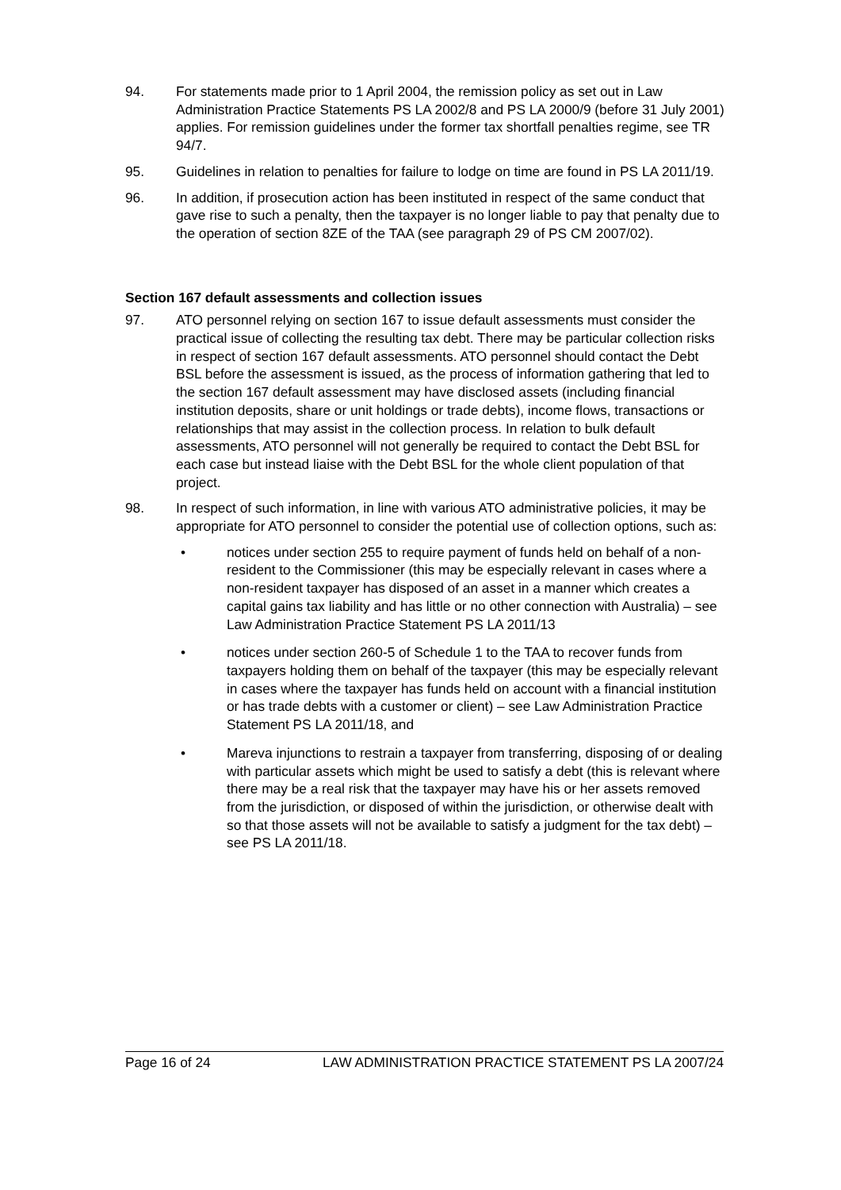94. For statements made prior to 1 April 2004, the remission policy as set out in Law Administration Practice Statements PS LA 2002/8 and PS LA 2000/9 (before 31 July 2001) applies. For remission guidelines under the former tax shortfall penalties regime, see TR 94/7.
95. Guidelines in relation to penalties for failure to lodge on time are found in PS LA 2011/19.
96. In addition, if prosecution action has been instituted in respect of the same conduct that gave rise to such a penalty, then the taxpayer is no longer liable to pay that penalty due to the operation of section 8ZE of the TAA (see paragraph 29 of PS CM 2007/02).
Section 167 default assessments and collection issues
97. ATO personnel relying on section 167 to issue default assessments must consider the practical issue of collecting the resulting tax debt. There may be particular collection risks in respect of section 167 default assessments. ATO personnel should contact the Debt BSL before the assessment is issued, as the process of information gathering that led to the section 167 default assessment may have disclosed assets (including financial institution deposits, share or unit holdings or trade debts), income flows, transactions or relationships that may assist in the collection process. In relation to bulk default assessments, ATO personnel will not generally be required to contact the Debt BSL for each case but instead liaise with the Debt BSL for the whole client population of that project.
98. In respect of such information, in line with various ATO administrative policies, it may be appropriate for ATO personnel to consider the potential use of collection options, such as:
• notices under section 255 to require payment of funds held on behalf of a non-resident to the Commissioner (this may be especially relevant in cases where a non-resident taxpayer has disposed of an asset in a manner which creates a capital gains tax liability and has little or no other connection with Australia) – see Law Administration Practice Statement PS LA 2011/13
• notices under section 260-5 of Schedule 1 to the TAA to recover funds from taxpayers holding them on behalf of the taxpayer (this may be especially relevant in cases where the taxpayer has funds held on account with a financial institution or has trade debts with a customer or client) – see Law Administration Practice Statement PS LA 2011/18, and
• Mareva injunctions to restrain a taxpayer from transferring, disposing of or dealing with particular assets which might be used to satisfy a debt (this is relevant where there may be a real risk that the taxpayer may have his or her assets removed from the jurisdiction, or disposed of within the jurisdiction, or otherwise dealt with so that those assets will not be available to satisfy a judgment for the tax debt) – see PS LA 2011/18.
Page 16 of 24 LAW ADMINISTRATION PRACTICE STATEMENT PS LA 2007/24